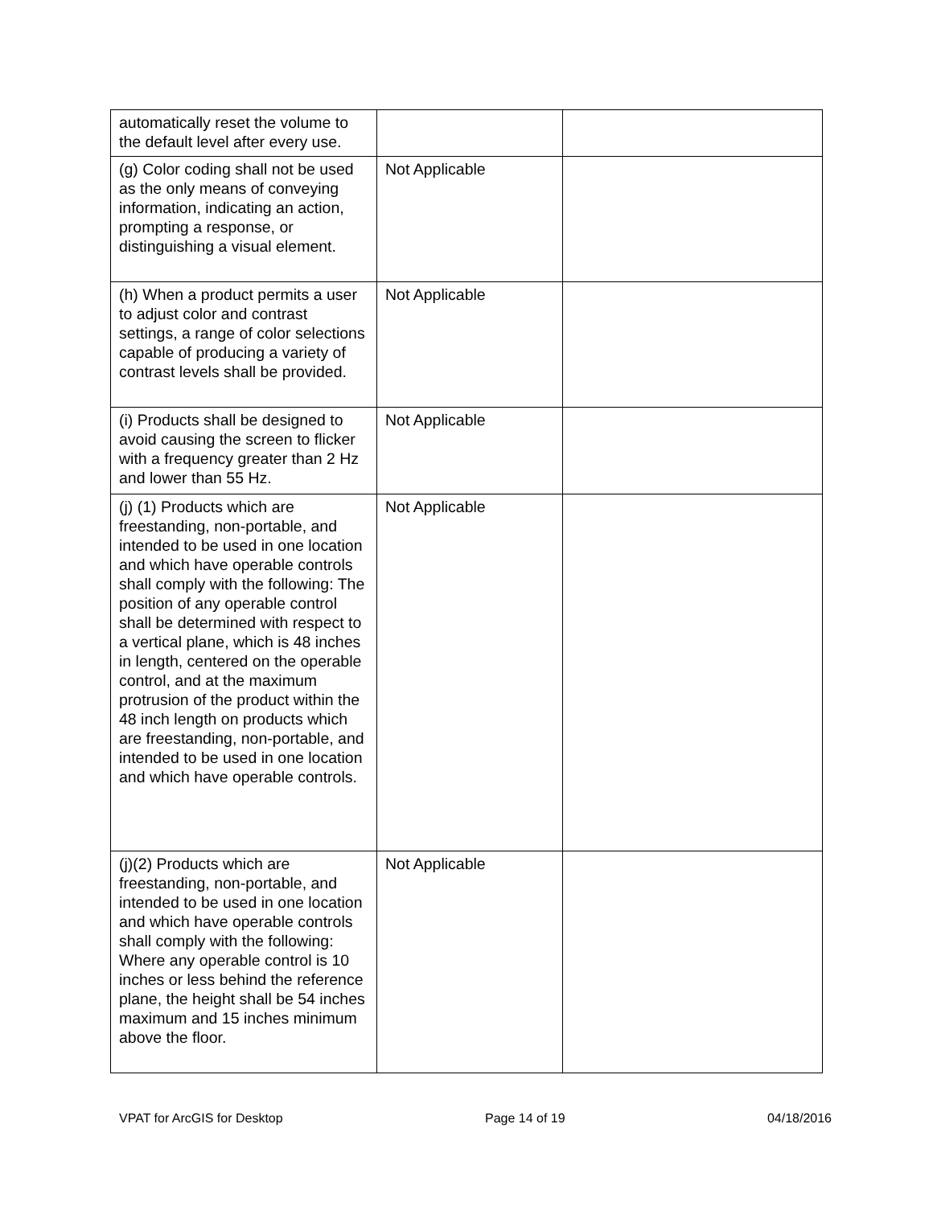| automatically reset the volume to the default level after every use. | | |
| (g) Color coding shall not be used as the only means of conveying information, indicating an action, prompting a response, or distinguishing a visual element. | Not Applicable | |
| (h) When a product permits a user to adjust color and contrast settings, a range of color selections capable of producing a variety of contrast levels shall be provided. | Not Applicable | |
| (i) Products shall be designed to avoid causing the screen to flicker with a frequency greater than 2 Hz and lower than 55 Hz. | Not Applicable | |
| (j) (1) Products which are freestanding, non-portable, and intended to be used in one location and which have operable controls shall comply with the following: The position of any operable control shall be determined with respect to a vertical plane, which is 48 inches in length, centered on the operable control, and at the maximum protrusion of the product within the 48 inch length on products which are freestanding, non-portable, and intended to be used in one location and which have operable controls. | Not Applicable | |
| (j)(2) Products which are freestanding, non-portable, and intended to be used in one location and which have operable controls shall comply with the following: Where any operable control is 10 inches or less behind the reference plane, the height shall be 54 inches maximum and 15 inches minimum above the floor. | Not Applicable | |
VPAT for ArcGIS for Desktop Page 14 of 19 04/18/2016